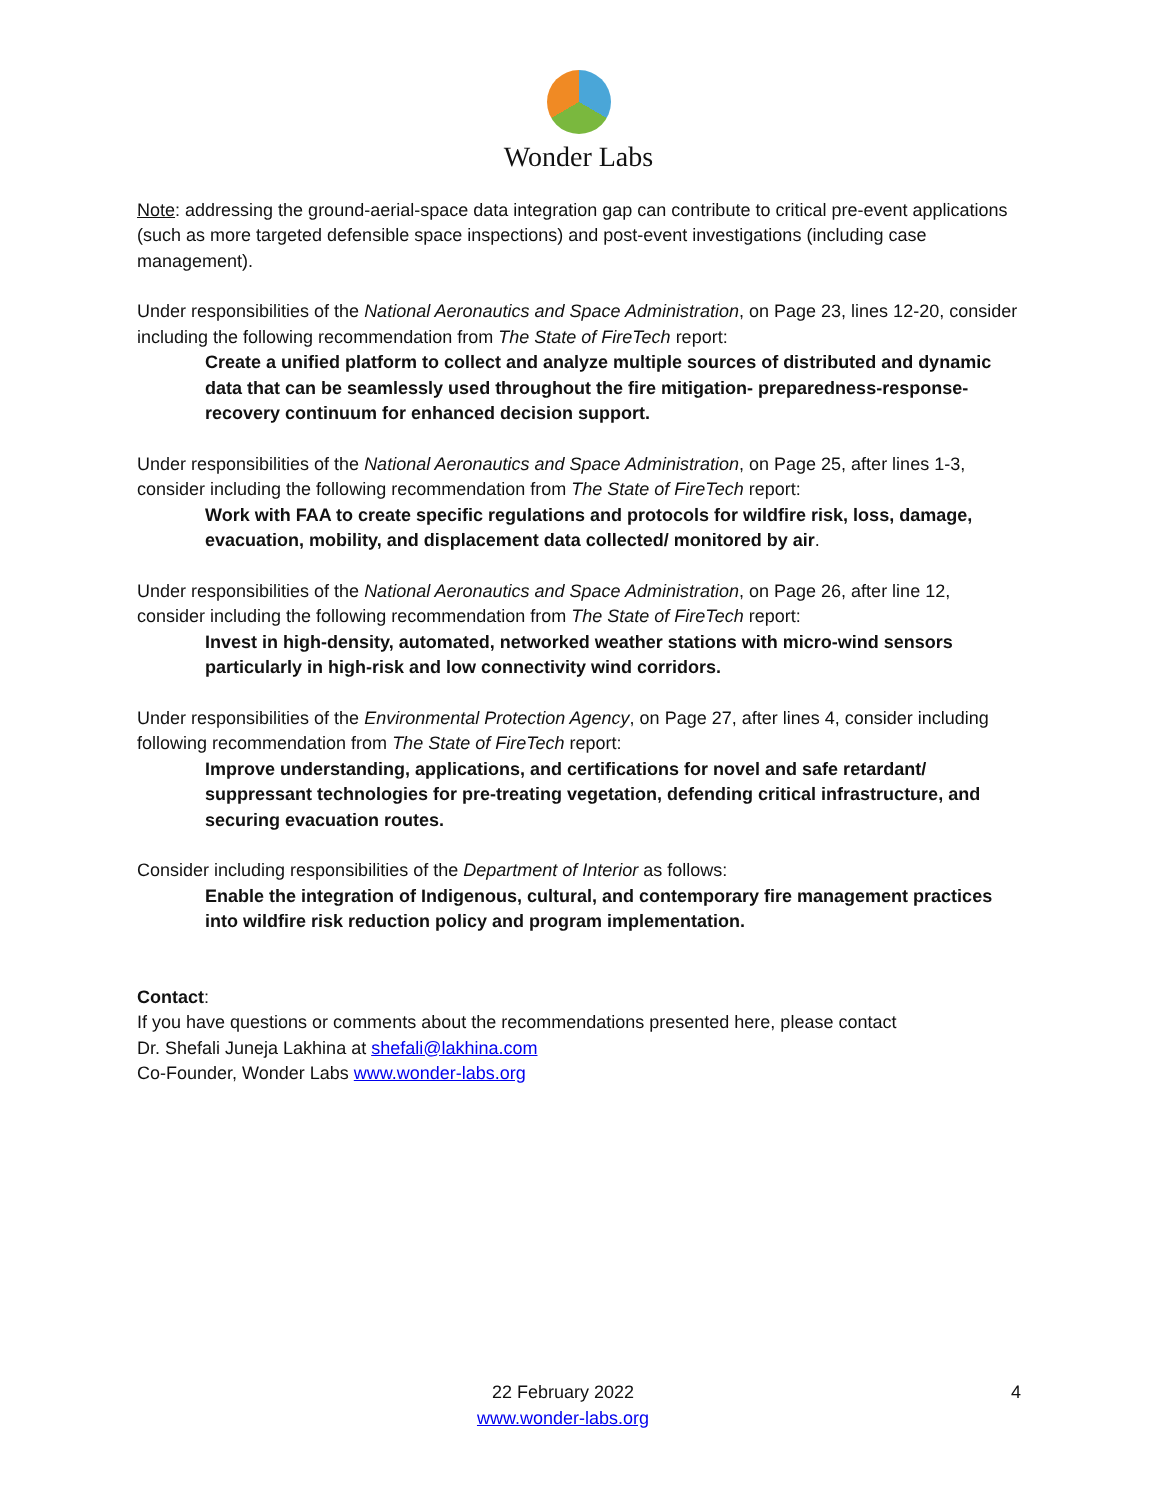Wonder Labs
Note: addressing the ground-aerial-space data integration gap can contribute to critical pre-event applications (such as more targeted defensible space inspections) and post-event investigations (including case management).
Under responsibilities of the National Aeronautics and Space Administration, on Page 23, lines 12-20, consider including the following recommendation from The State of FireTech report:
Create a unified platform to collect and analyze multiple sources of distributed and dynamic data that can be seamlessly used throughout the fire mitigation- preparedness-response-recovery continuum for enhanced decision support.
Under responsibilities of the National Aeronautics and Space Administration, on Page 25, after lines 1-3, consider including the following recommendation from The State of FireTech report:
Work with FAA to create specific regulations and protocols for wildfire risk, loss, damage, evacuation, mobility, and displacement data collected/ monitored by air.
Under responsibilities of the National Aeronautics and Space Administration, on Page 26, after line 12, consider including the following recommendation from The State of FireTech report:
Invest in high-density, automated, networked weather stations with micro-wind sensors particularly in high-risk and low connectivity wind corridors.
Under responsibilities of the Environmental Protection Agency, on Page 27, after lines 4, consider including following recommendation from The State of FireTech report:
Improve understanding, applications, and certifications for novel and safe retardant/ suppressant technologies for pre-treating vegetation, defending critical infrastructure, and securing evacuation routes.
Consider including responsibilities of the Department of Interior as follows:
Enable the integration of Indigenous, cultural, and contemporary fire management practices into wildfire risk reduction policy and program implementation.
Contact:
If you have questions or comments about the recommendations presented here, please contact
Dr. Shefali Juneja Lakhina at shefali@lakhina.com
Co-Founder, Wonder Labs www.wonder-labs.org
22 February 2022
www.wonder-labs.org
4